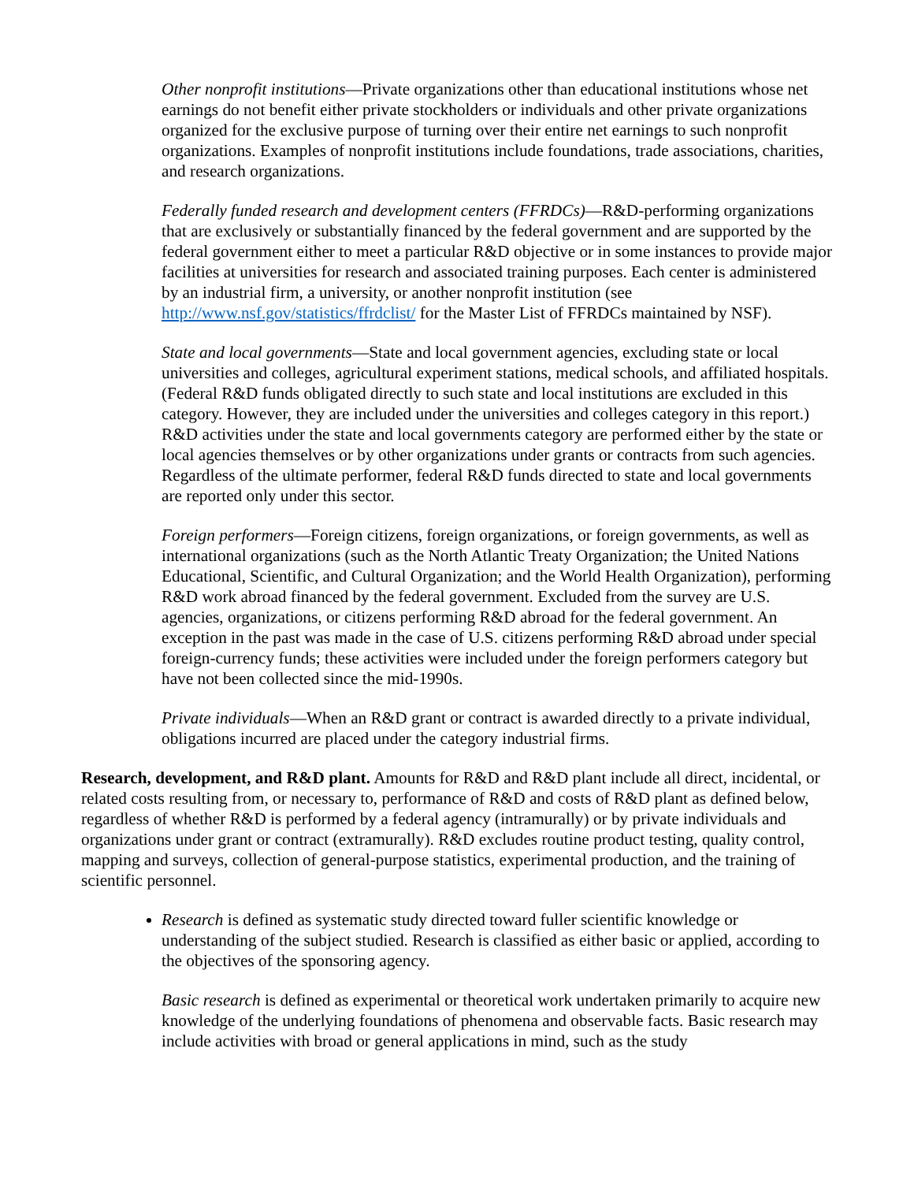Other nonprofit institutions—Private organizations other than educational institutions whose net earnings do not benefit either private stockholders or individuals and other private organizations organized for the exclusive purpose of turning over their entire net earnings to such nonprofit organizations. Examples of nonprofit institutions include foundations, trade associations, charities, and research organizations.
Federally funded research and development centers (FFRDCs)—R&D-performing organizations that are exclusively or substantially financed by the federal government and are supported by the federal government either to meet a particular R&D objective or in some instances to provide major facilities at universities for research and associated training purposes. Each center is administered by an industrial firm, a university, or another nonprofit institution (see http://www.nsf.gov/statistics/ffrdclist/ for the Master List of FFRDCs maintained by NSF).
State and local governments—State and local government agencies, excluding state or local universities and colleges, agricultural experiment stations, medical schools, and affiliated hospitals. (Federal R&D funds obligated directly to such state and local institutions are excluded in this category. However, they are included under the universities and colleges category in this report.) R&D activities under the state and local governments category are performed either by the state or local agencies themselves or by other organizations under grants or contracts from such agencies. Regardless of the ultimate performer, federal R&D funds directed to state and local governments are reported only under this sector.
Foreign performers—Foreign citizens, foreign organizations, or foreign governments, as well as international organizations (such as the North Atlantic Treaty Organization; the United Nations Educational, Scientific, and Cultural Organization; and the World Health Organization), performing R&D work abroad financed by the federal government. Excluded from the survey are U.S. agencies, organizations, or citizens performing R&D abroad for the federal government. An exception in the past was made in the case of U.S. citizens performing R&D abroad under special foreign-currency funds; these activities were included under the foreign performers category but have not been collected since the mid-1990s.
Private individuals—When an R&D grant or contract is awarded directly to a private individual, obligations incurred are placed under the category industrial firms.
Research, development, and R&D plant. Amounts for R&D and R&D plant include all direct, incidental, or related costs resulting from, or necessary to, performance of R&D and costs of R&D plant as defined below, regardless of whether R&D is performed by a federal agency (intramurally) or by private individuals and organizations under grant or contract (extramurally). R&D excludes routine product testing, quality control, mapping and surveys, collection of general-purpose statistics, experimental production, and the training of scientific personnel.
Research is defined as systematic study directed toward fuller scientific knowledge or understanding of the subject studied. Research is classified as either basic or applied, according to the objectives of the sponsoring agency.
Basic research is defined as experimental or theoretical work undertaken primarily to acquire new knowledge of the underlying foundations of phenomena and observable facts. Basic research may include activities with broad or general applications in mind, such as the study